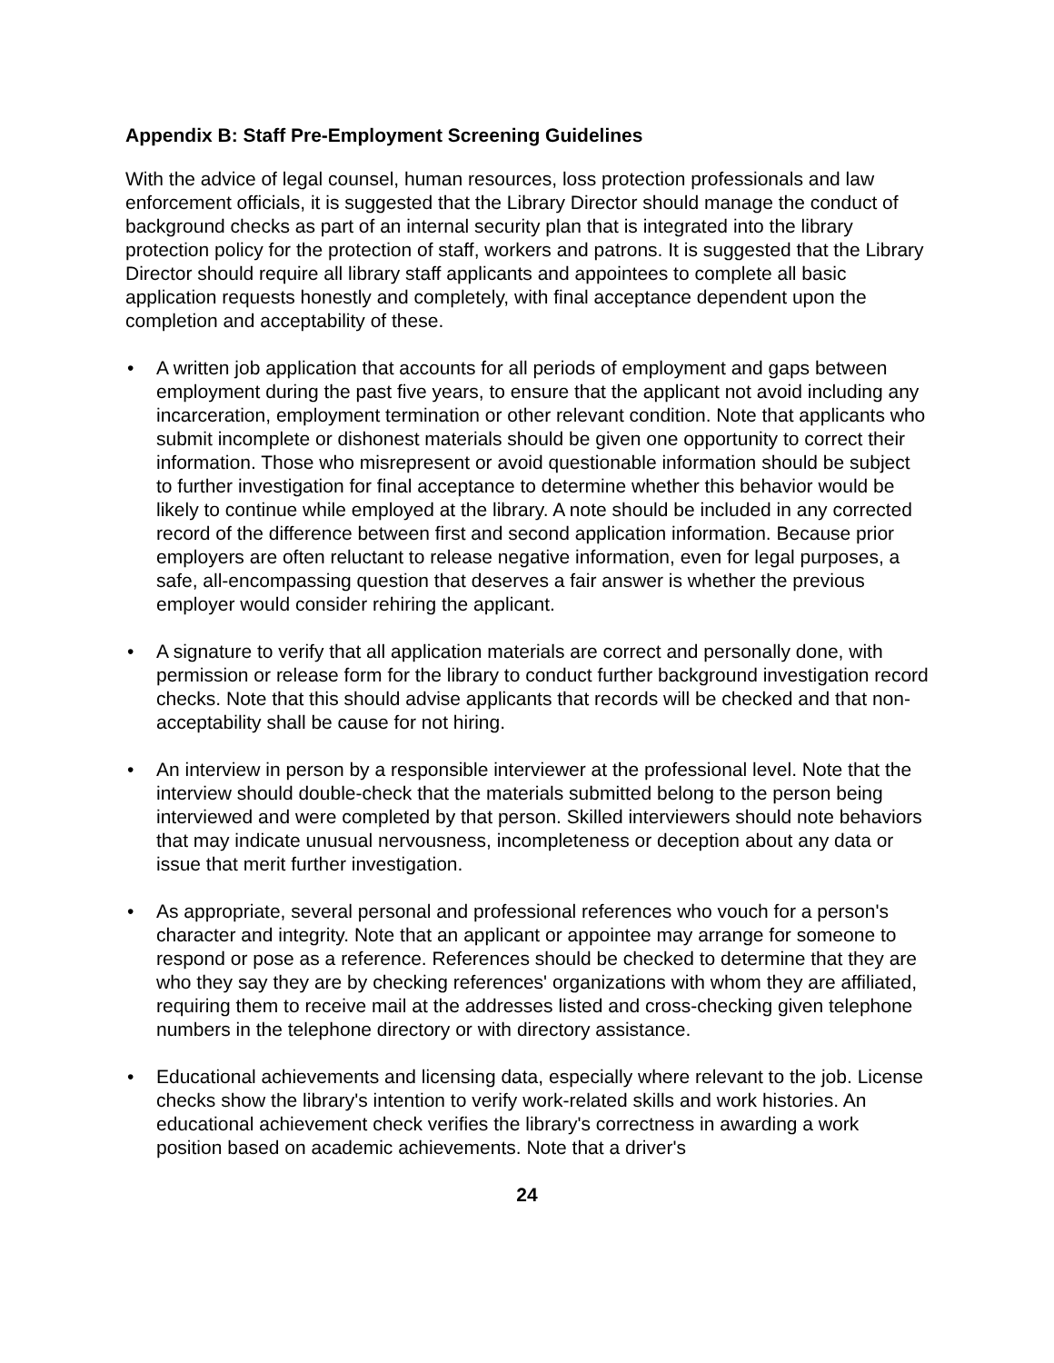Appendix B: Staff Pre-Employment Screening Guidelines
With the advice of legal counsel, human resources, loss protection professionals and law enforcement officials, it is suggested that the Library Director should manage the conduct of background checks as part of an internal security plan that is integrated into the library protection policy for the protection of staff, workers and patrons. It is suggested that the Library Director should require all library staff applicants and appointees to complete all basic application requests honestly and completely, with final acceptance dependent upon the completion and acceptability of these.
• A written job application that accounts for all periods of employment and gaps between employment during the past five years, to ensure that the applicant not avoid including any incarceration, employment termination or other relevant condition. Note that applicants who submit incomplete or dishonest materials should be given one opportunity to correct their information. Those who misrepresent or avoid questionable information should be subject to further investigation for final acceptance to determine whether this behavior would be likely to continue while employed at the library. A note should be included in any corrected record of the difference between first and second application information. Because prior employers are often reluctant to release negative information, even for legal purposes, a safe, all-encompassing question that deserves a fair answer is whether the previous employer would consider rehiring the applicant.
• A signature to verify that all application materials are correct and personally done, with permission or release form for the library to conduct further background investigation record checks. Note that this should advise applicants that records will be checked and that non-acceptability shall be cause for not hiring.
• An interview in person by a responsible interviewer at the professional level. Note that the interview should double-check that the materials submitted belong to the person being interviewed and were completed by that person. Skilled interviewers should note behaviors that may indicate unusual nervousness, incompleteness or deception about any data or issue that merit further investigation.
• As appropriate, several personal and professional references who vouch for a person's character and integrity. Note that an applicant or appointee may arrange for someone to respond or pose as a reference. References should be checked to determine that they are who they say they are by checking references' organizations with whom they are affiliated, requiring them to receive mail at the addresses listed and cross-checking given telephone numbers in the telephone directory or with directory assistance.
• Educational achievements and licensing data, especially where relevant to the job. License checks show the library's intention to verify work-related skills and work histories. An educational achievement check verifies the library's correctness in awarding a work position based on academic achievements. Note that a driver's
24